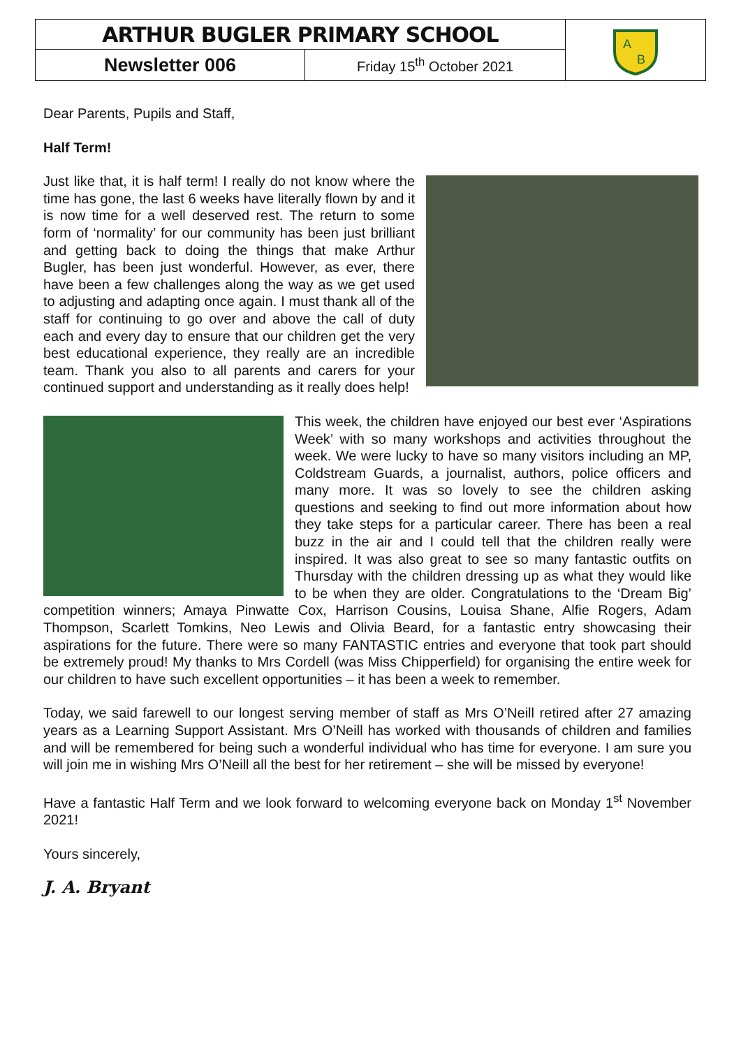| ARTHUR BUGLER PRIMARY SCHOOL | | A B |
| Newsletter 006 | Friday 15<sup>th</sup> October 2021 | |
Dear Parents, Pupils and Staff,
Half Term!
Just like that, it is half term! I really do not know where the time has gone, the last 6 weeks have literally flown by and it is now time for a well deserved rest. The return to some form of ‘normality’ for our community has been just brilliant and getting back to doing the things that make Arthur Bugler, has been just wonderful. However, as ever, there have been a few challenges along the way as we get used to adjusting and adapting once again. I must thank all of the staff for continuing to go over and above the call of duty each and every day to ensure that our children get the very best educational experience, they really are an incredible team. Thank you also to all parents and carers for your continued support and understanding as it really does help!
This week, the children have enjoyed our best ever ‘Aspirations Week’ with so many workshops and activities throughout the week. We were lucky to have so many visitors including an MP, Coldstream Guards, a journalist, authors, police officers and many more. It was so lovely to see the children asking questions and seeking to find out more information about how they take steps for a particular career. There has been a real buzz in the air and I could tell that the children really were inspired. It was also great to see so many fantastic outfits on Thursday with the children dressing up as what they would like to be when they are older. Congratulations to the ‘Dream Big’ competition winners; Amaya Pinwatte Cox, Harrison Cousins, Louisa Shane, Alfie Rogers, Adam Thompson, Scarlett Tomkins, Neo Lewis and Olivia Beard, for a fantastic entry showcasing their aspirations for the future. There were so many FANTASTIC entries and everyone that took part should be extremely proud! My thanks to Mrs Cordell (was Miss Chipperfield) for organising the entire week for our children to have such excellent opportunities – it has been a week to remember.
Today, we said farewell to our longest serving member of staff as Mrs O’Neill retired after 27 amazing years as a Learning Support Assistant. Mrs O’Neill has worked with thousands of children and families and will be remembered for being such a wonderful individual who has time for everyone. I am sure you will join me in wishing Mrs O’Neill all the best for her retirement – she will be missed by everyone!
Have a fantastic Half Term and we look forward to welcoming everyone back on Monday 1<sup>st</sup> November 2021!
Yours sincerely,
J. A. Bryant